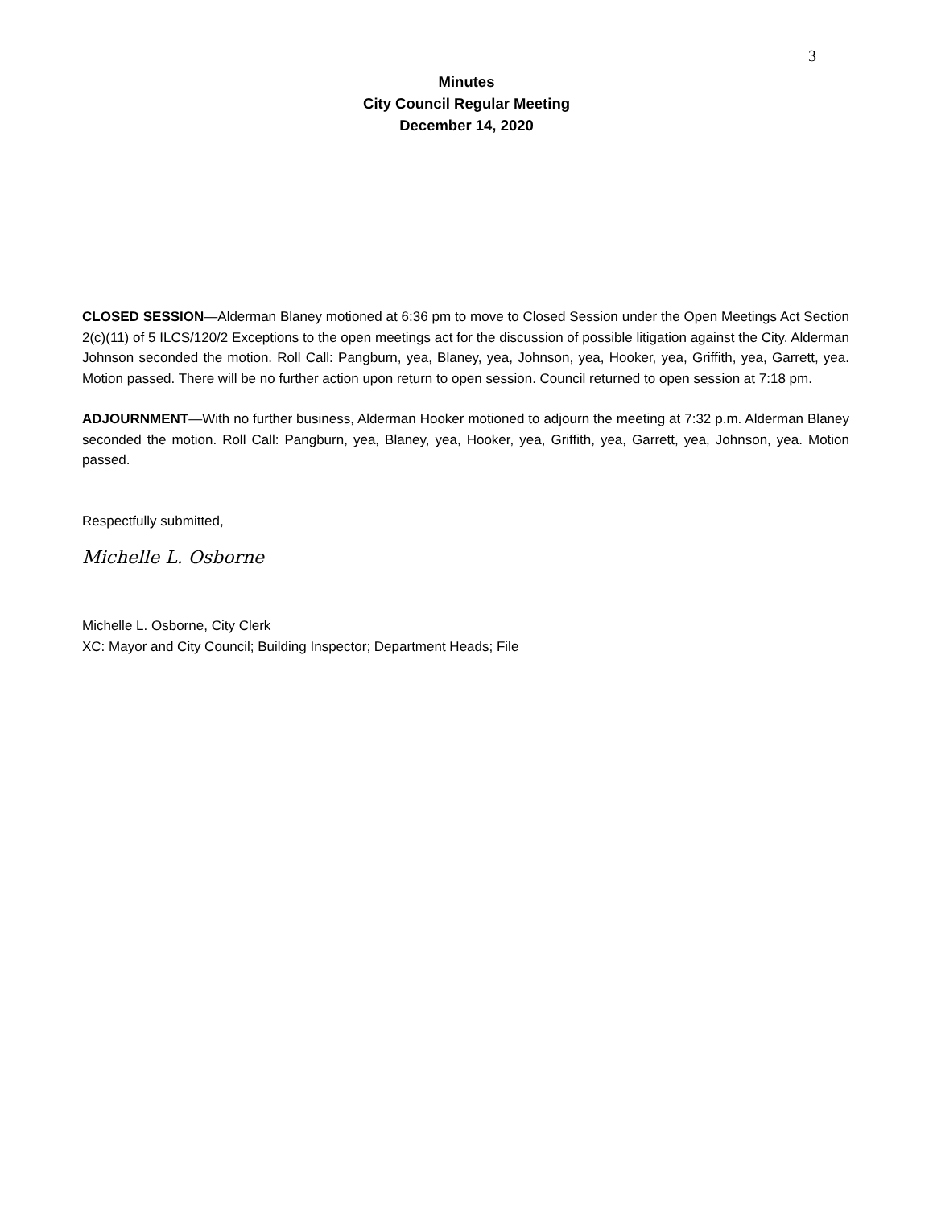3
Minutes
City Council Regular Meeting
December 14, 2020
CLOSED SESSION—Alderman Blaney motioned at 6:36 pm to move to Closed Session under the Open Meetings Act Section 2(c)(11) of 5 ILCS/120/2 Exceptions to the open meetings act for the discussion of possible litigation against the City. Alderman Johnson seconded the motion. Roll Call: Pangburn, yea, Blaney, yea, Johnson, yea, Hooker, yea, Griffith, yea, Garrett, yea. Motion passed. There will be no further action upon return to open session. Council returned to open session at 7:18 pm.
ADJOURNMENT—With no further business, Alderman Hooker motioned to adjourn the meeting at 7:32 p.m. Alderman Blaney seconded the motion. Roll Call: Pangburn, yea, Blaney, yea, Hooker, yea, Griffith, yea, Garrett, yea, Johnson, yea. Motion passed.
Respectfully submitted,
Michelle L. Osborne
Michelle L. Osborne, City Clerk
XC: Mayor and City Council; Building Inspector; Department Heads; File